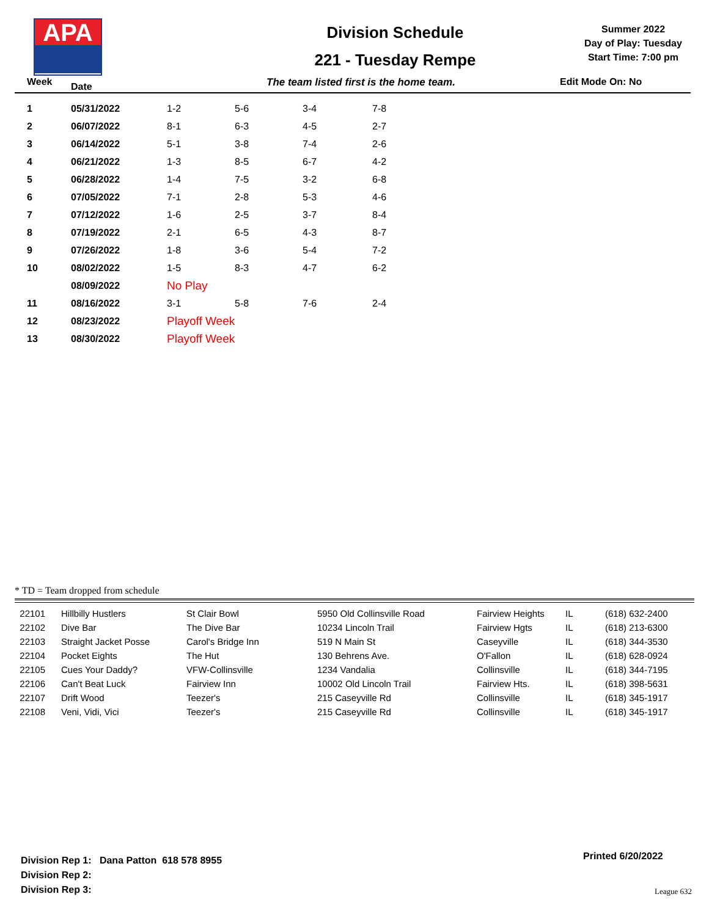APA
Division Schedule
221 - Tuesday Rempe
Summer 2022
Day of Play: Tuesday
Start Time: 7:00 pm
Week Date The team listed first is the home team. Edit Mode On: No
| 1 | 05/31/2022 | 1-2 | 5-6 | 3-4 | 7-8 |
| 2 | 06/07/2022 | 8-1 | 6-3 | 4-5 | 2-7 |
| 3 | 06/14/2022 | 5-1 | 3-8 | 7-4 | 2-6 |
| 4 | 06/21/2022 | 1-3 | 8-5 | 6-7 | 4-2 |
| 5 | 06/28/2022 | 1-4 | 7-5 | 3-2 | 6-8 |
| 6 | 07/05/2022 | 7-1 | 2-8 | 5-3 | 4-6 |
| 7 | 07/12/2022 | 1-6 | 2-5 | 3-7 | 8-4 |
| 8 | 07/19/2022 | 2-1 | 6-5 | 4-3 | 8-7 |
| 9 | 07/26/2022 | 1-8 | 3-6 | 5-4 | 7-2 |
| 10 | 08/02/2022 | 1-5 | 8-3 | 4-7 | 6-2 |
| | 08/09/2022 | No Play | | | |
| 11 | 08/16/2022 | 3-1 | 5-8 | 7-6 | 2-4 |
| 12 | 08/23/2022 | Playoff Week | | | |
| 13 | 08/30/2022 | Playoff Week | | | |
* TD = Team dropped from schedule
| 22101 | Hillbilly Hustlers | St Clair Bowl | 5950 Old Collinsville Road | Fairview Heights | IL | (618) 632-2400 |
| 22102 | Dive Bar | The Dive Bar | 10234 Lincoln Trail | Fairview Hgts | IL | (618) 213-6300 |
| 22103 | Straight Jacket Posse | Carol's Bridge Inn | 519 N Main St | Caseyville | IL | (618) 344-3530 |
| 22104 | Pocket Eights | The Hut | 130 Behrens Ave. | O'Fallon | IL | (618) 628-0924 |
| 22105 | Cues Your Daddy? | VFW-Collinsville | 1234 Vandalia | Collinsville | IL | (618) 344-7195 |
| 22106 | Can't Beat Luck | Fairview Inn | 10002 Old Lincoln Trail | Fairview Hts. | IL | (618) 398-5631 |
| 22107 | Drift Wood | Teezer's | 215 Caseyville Rd | Collinsville | IL | (618) 345-1917 |
| 22108 | Veni, Vidi, Vici | Teezer's | 215 Caseyville Rd | Collinsville | IL | (618) 345-1917 |
Division Rep 1: Dana Patton 618 578 8955
Division Rep 2:
Division Rep 3:
Printed 6/20/2022
League 632